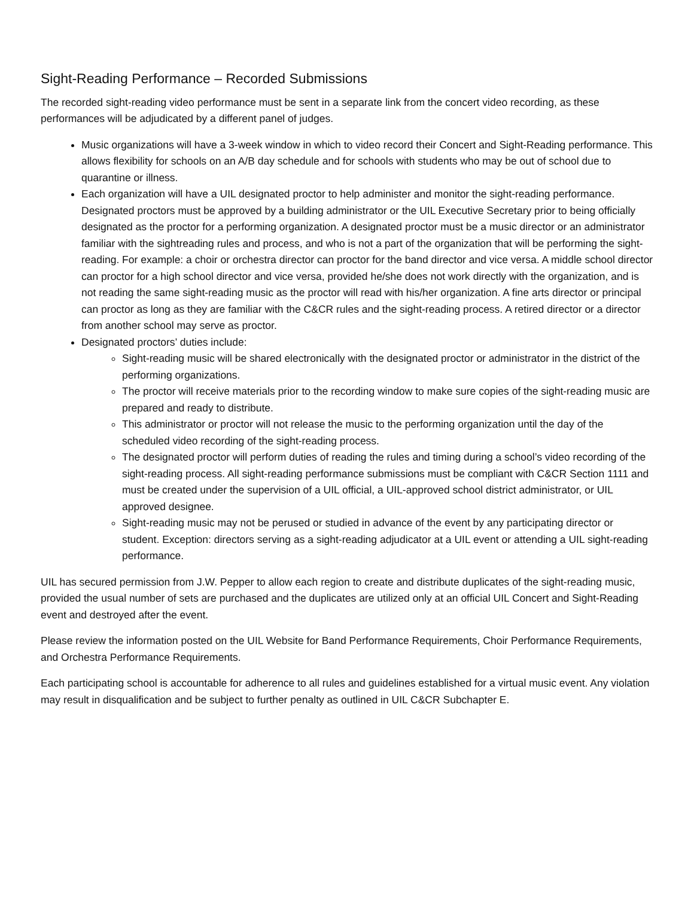Sight-Reading Performance – Recorded Submissions
The recorded sight-reading video performance must be sent in a separate link from the concert video recording, as these performances will be adjudicated by a different panel of judges.
Music organizations will have a 3-week window in which to video record their Concert and Sight-Reading performance. This allows flexibility for schools on an A/B day schedule and for schools with students who may be out of school due to quarantine or illness.
Each organization will have a UIL designated proctor to help administer and monitor the sight-reading performance. Designated proctors must be approved by a building administrator or the UIL Executive Secretary prior to being officially designated as the proctor for a performing organization. A designated proctor must be a music director or an administrator familiar with the sightreading rules and process, and who is not a part of the organization that will be performing the sight-reading. For example: a choir or orchestra director can proctor for the band director and vice versa. A middle school director can proctor for a high school director and vice versa, provided he/she does not work directly with the organization, and is not reading the same sight-reading music as the proctor will read with his/her organization. A fine arts director or principal can proctor as long as they are familiar with the C&CR rules and the sight-reading process. A retired director or a director from another school may serve as proctor.
Designated proctors’ duties include:
Sight-reading music will be shared electronically with the designated proctor or administrator in the district of the performing organizations.
The proctor will receive materials prior to the recording window to make sure copies of the sight-reading music are prepared and ready to distribute.
This administrator or proctor will not release the music to the performing organization until the day of the scheduled video recording of the sight-reading process.
The designated proctor will perform duties of reading the rules and timing during a school’s video recording of the sight-reading process. All sight-reading performance submissions must be compliant with C&CR Section 1111 and must be created under the supervision of a UIL official, a UIL-approved school district administrator, or UIL approved designee.
Sight-reading music may not be perused or studied in advance of the event by any participating director or student. Exception: directors serving as a sight-reading adjudicator at a UIL event or attending a UIL sight-reading performance.
UIL has secured permission from J.W. Pepper to allow each region to create and distribute duplicates of the sight-reading music, provided the usual number of sets are purchased and the duplicates are utilized only at an official UIL Concert and Sight-Reading event and destroyed after the event.
Please review the information posted on the UIL Website for Band Performance Requirements, Choir Performance Requirements, and Orchestra Performance Requirements.
Each participating school is accountable for adherence to all rules and guidelines established for a virtual music event. Any violation may result in disqualification and be subject to further penalty as outlined in UIL C&CR Subchapter E.